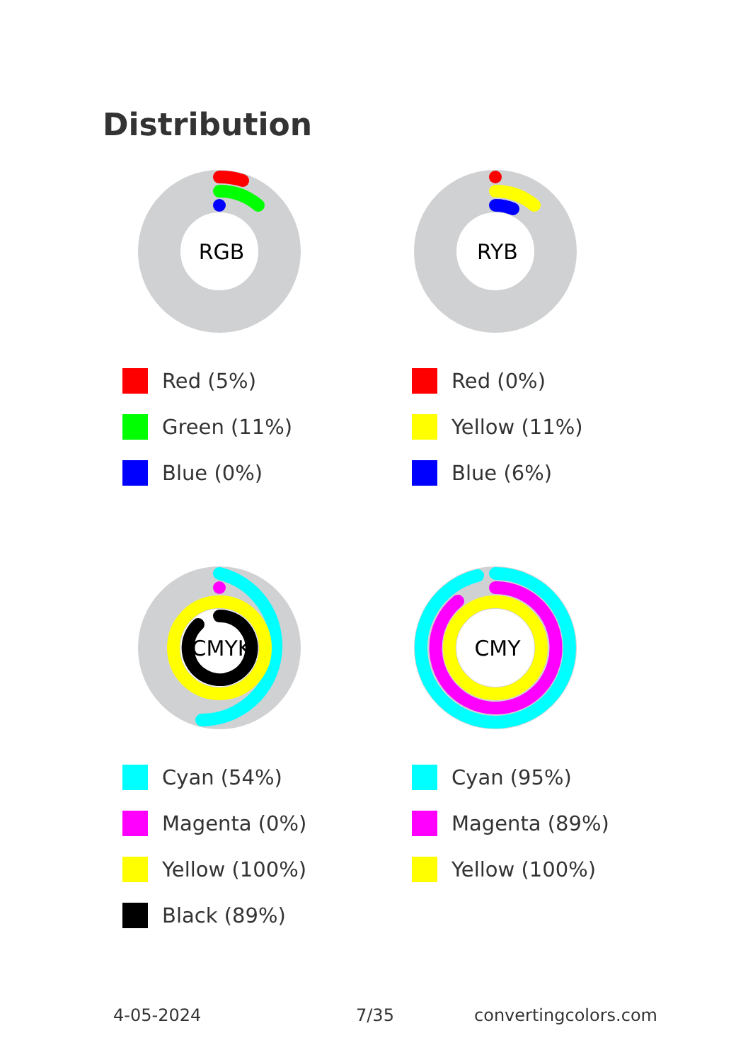Distribution
RGB
RYB
Red (5%)
Green (11%)
Blue (0%)
Red (0%)
Yellow (11%)
Blue (6%)
CMYK
CMY
Cyan (54%)
Magenta (0%)
Yellow (100%)
Black (89%)
Cyan (95%)
Magenta (89%)
Yellow (100%)
4-05-2024 7/35 convertingcolors.com